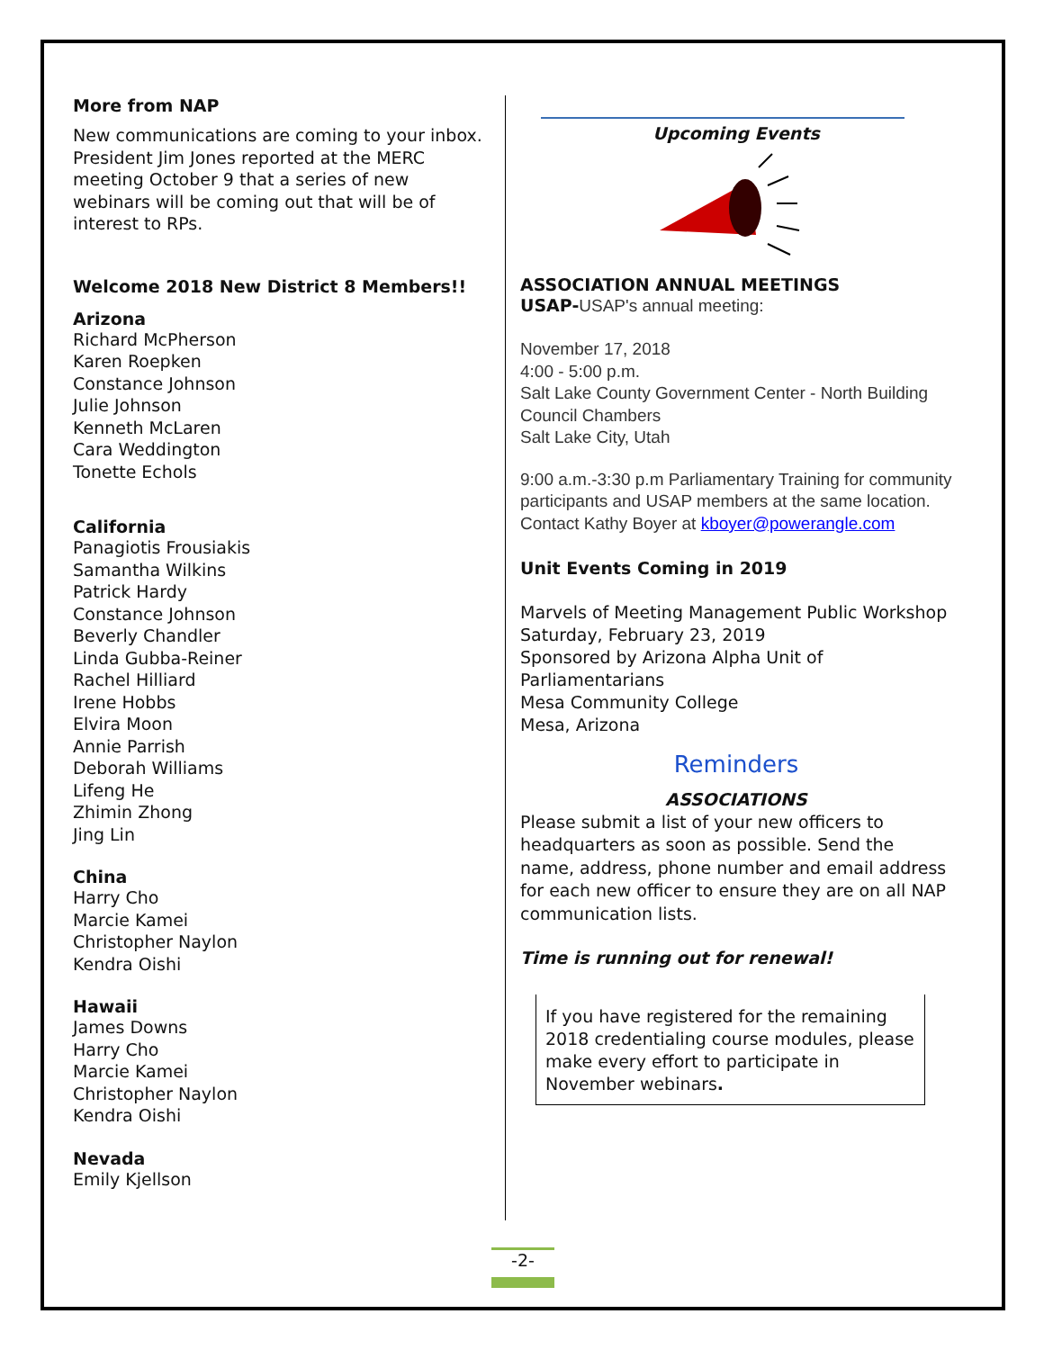More from NAP
New communications are coming to your inbox. President Jim Jones reported at the MERC meeting October 9 that a series of new webinars will be coming out that will be of interest to RPs.
Welcome 2018 New District 8 Members!!
Arizona
Richard McPherson
Karen Roepken
Constance Johnson
Julie Johnson
Kenneth McLaren
Cara Weddington
Tonette Echols
California
Panagiotis Frousiakis
Samantha Wilkins
Patrick Hardy
Constance Johnson
Beverly Chandler
Linda Gubba-Reiner
Rachel Hilliard
Irene Hobbs
Elvira Moon
Annie Parrish
Deborah Williams
Lifeng He
Zhimin Zhong
Jing Lin
China
Harry Cho
Marcie Kamei
Christopher Naylon
Kendra Oishi
Hawaii
James Downs
Harry Cho
Marcie Kamei
Christopher Naylon
Kendra Oishi
Nevada
Emily Kjellson
Upcoming Events
ASSOCIATION ANNUAL MEETINGS
USAP-USAP's annual meeting:
November 17, 2018
4:00 - 5:00 p.m.
Salt Lake County Government Center - North Building Council Chambers
Salt Lake City, Utah
9:00 a.m.-3:30 p.m Parliamentary Training for community participants and USAP members at the same location.
Contact Kathy Boyer at kboyer@powerangle.com
Unit Events Coming in 2019
Marvels of Meeting Management Public Workshop
Saturday, February 23, 2019
Sponsored by Arizona Alpha Unit of Parliamentarians
Mesa Community College
Mesa, Arizona
Reminders
ASSOCIATIONS
Please submit a list of your new officers to headquarters as soon as possible. Send the name, address, phone number and email address for each new officer to ensure they are on all NAP communication lists.
Time is running out for renewal!
If you have registered for the remaining 2018 credentialing course modules, please make every effort to participate in November webinars.
-2-